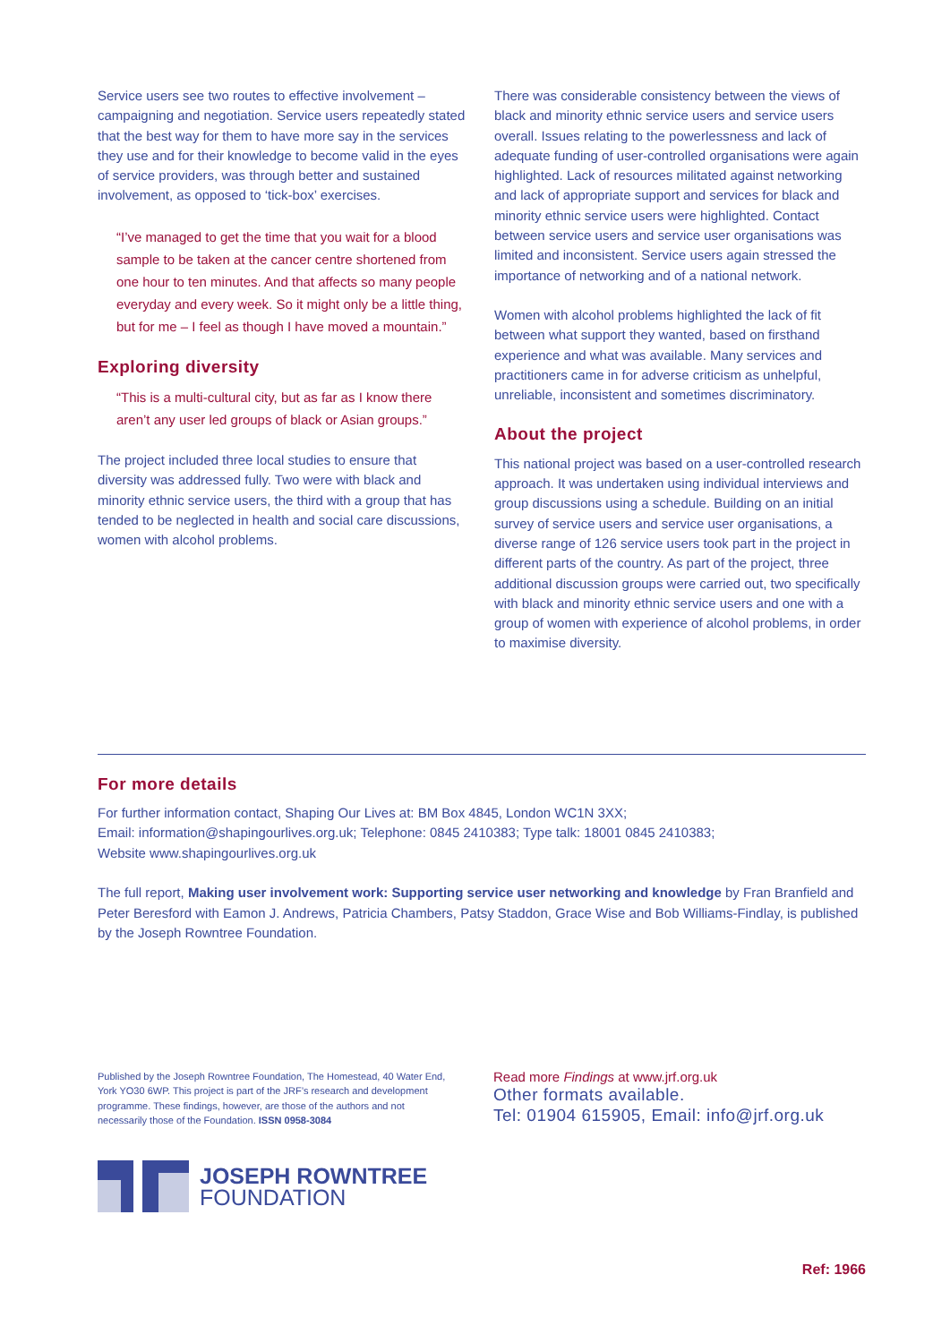Service users see two routes to effective involvement – campaigning and negotiation. Service users repeatedly stated that the best way for them to have more say in the services they use and for their knowledge to become valid in the eyes of service providers, was through better and sustained involvement, as opposed to ‘tick-box’ exercises.
“I’ve managed to get the time that you wait for a blood sample to be taken at the cancer centre shortened from one hour to ten minutes. And that affects so many people everyday and every week. So it might only be a little thing, but for me – I feel as though I have moved a mountain.”
Exploring diversity
“This is a multi-cultural city, but as far as I know there aren’t any user led groups of black or Asian groups.”
The project included three local studies to ensure that diversity was addressed fully. Two were with black and minority ethnic service users, the third with a group that has tended to be neglected in health and social care discussions, women with alcohol problems.
There was considerable consistency between the views of black and minority ethnic service users and service users overall. Issues relating to the powerlessness and lack of adequate funding of user-controlled organisations were again highlighted. Lack of resources militated against networking and lack of appropriate support and services for black and minority ethnic service users were highlighted. Contact between service users and service user organisations was limited and inconsistent. Service users again stressed the importance of networking and of a national network.
Women with alcohol problems highlighted the lack of fit between what support they wanted, based on firsthand experience and what was available. Many services and practitioners came in for adverse criticism as unhelpful, unreliable, inconsistent and sometimes discriminatory.
About the project
This national project was based on a user-controlled research approach. It was undertaken using individual interviews and group discussions using a schedule. Building on an initial survey of service users and service user organisations, a diverse range of 126 service users took part in the project in different parts of the country. As part of the project, three additional discussion groups were carried out, two specifically with black and minority ethnic service users and one with a group of women with experience of alcohol problems, in order to maximise diversity.
For more details
For further information contact, Shaping Our Lives at: BM Box 4845, London WC1N 3XX;
Email: information@shapingourlives.org.uk; Telephone: 0845 2410383; Type talk: 18001 0845 2410383;
Website www.shapingourlives.org.uk
The full report, Making user involvement work: Supporting service user networking and knowledge by Fran Branfield and Peter Beresford with Eamon J. Andrews, Patricia Chambers, Patsy Staddon, Grace Wise and Bob Williams-Findlay, is published by the Joseph Rowntree Foundation.
Published by the Joseph Rowntree Foundation, The Homestead, 40 Water End, York YO30 6WP. This project is part of the JRF’s research and development programme. These findings, however, are those of the authors and not necessarily those of the Foundation. ISSN 0958-3084
Read more Findings at www.jrf.org.uk
Other formats available.
Tel: 01904 615905, Email: info@jrf.org.uk
JOSEPH ROWNTREE
FOUNDATION
Ref: 1966